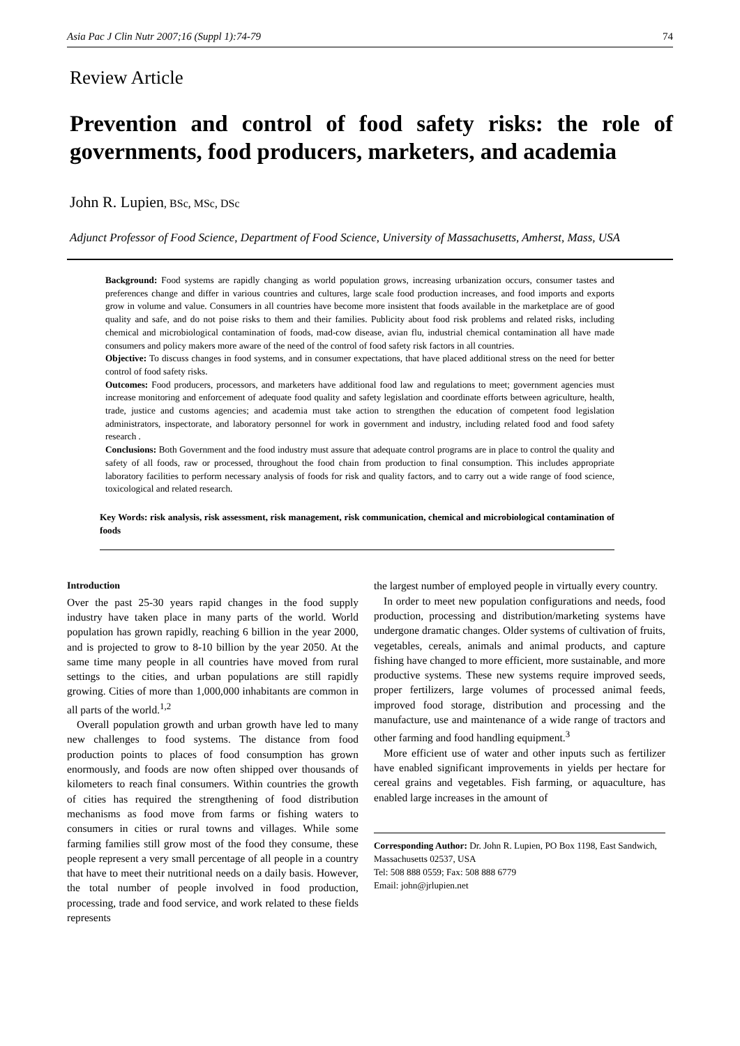Asia Pac J Clin Nutr 2007;16 (Suppl 1):74-79 74
Review Article
Prevention and control of food safety risks: the role of governments, food producers, marketers, and academia
John R. Lupien, BSc, MSc, DSc
Adjunct Professor of Food Science, Department of Food Science, University of Massachusetts, Amherst, Mass, USA
Background: Food systems are rapidly changing as world population grows, increasing urbanization occurs, consumer tastes and preferences change and differ in various countries and cultures, large scale food production increases, and food imports and exports grow in volume and value. Consumers in all countries have become more insistent that foods available in the marketplace are of good quality and safe, and do not poise risks to them and their families. Publicity about food risk problems and related risks, including chemical and microbiological contamination of foods, mad-cow disease, avian flu, industrial chemical contamination all have made consumers and policy makers more aware of the need of the control of food safety risk factors in all countries.
Objective: To discuss changes in food systems, and in consumer expectations, that have placed additional stress on the need for better control of food safety risks.
Outcomes: Food producers, processors, and marketers have additional food law and regulations to meet; government agencies must increase monitoring and enforcement of adequate food quality and safety legislation and coordinate efforts between agriculture, health, trade, justice and customs agencies; and academia must take action to strengthen the education of competent food legislation administrators, inspectorate, and laboratory personnel for work in government and industry, including related food and food safety research .
Conclusions: Both Government and the food industry must assure that adequate control programs are in place to control the quality and safety of all foods, raw or processed, throughout the food chain from production to final consumption. This includes appropriate laboratory facilities to perform necessary analysis of foods for risk and quality factors, and to carry out a wide range of food science, toxicological and related research.
Key Words: risk analysis, risk assessment, risk management, risk communication, chemical and microbiological contamination of foods
Introduction
Over the past 25-30 years rapid changes in the food supply industry have taken place in many parts of the world. World population has grown rapidly, reaching 6 billion in the year 2000, and is projected to grow to 8-10 billion by the year 2050. At the same time many people in all countries have moved from rural settings to the cities, and urban populations are still rapidly growing. Cities of more than 1,000,000 inhabitants are common in all parts of the world.<sup>1,2</sup>
Overall population growth and urban growth have led to many new challenges to food systems. The distance from food production points to places of food consumption has grown enormously, and foods are now often shipped over thousands of kilometers to reach final consumers. Within countries the growth of cities has required the strengthening of food distribution mechanisms as food move from farms or fishing waters to consumers in cities or rural towns and villages. While some farming families still grow most of the food they consume, these people represent a very small percentage of all people in a country that have to meet their nutritional needs on a daily basis. However, the total number of people involved in food production, processing, trade and food service, and work related to these fields represents
the largest number of employed people in virtually every country.
In order to meet new population configurations and needs, food production, processing and distribution/marketing systems have undergone dramatic changes. Older systems of cultivation of fruits, vegetables, cereals, animals and animal products, and capture fishing have changed to more efficient, more sustainable, and more productive systems. These new systems require improved seeds, proper fertilizers, large volumes of processed animal feeds, improved food storage, distribution and processing and the manufacture, use and maintenance of a wide range of tractors and other farming and food handling equipment.<sup>3</sup>
More efficient use of water and other inputs such as fertilizer have enabled significant improvements in yields per hectare for cereal grains and vegetables. Fish farming, or aquaculture, has enabled large increases in the amount of
Corresponding Author: Dr. John R. Lupien, PO Box 1198, East Sandwich, Massachusetts 02537, USA
Tel: 508 888 0559; Fax: 508 888 6779
Email: john@jrlupien.net